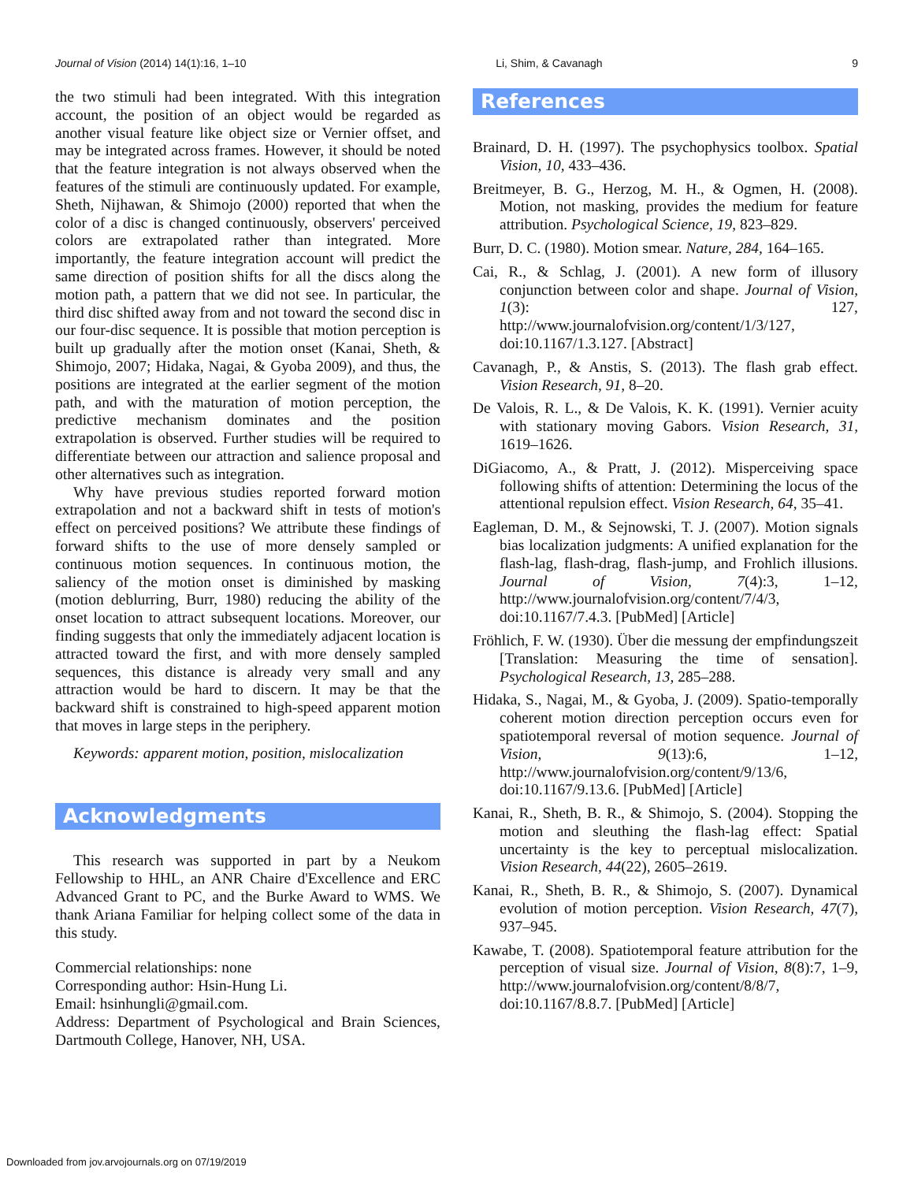Journal of Vision (2014) 14(1):16, 1–10 Li, Shim, & Cavanagh 9
the two stimuli had been integrated. With this integration account, the position of an object would be regarded as another visual feature like object size or Vernier offset, and may be integrated across frames. However, it should be noted that the feature integration is not always observed when the features of the stimuli are continuously updated. For example, Sheth, Nijhawan, & Shimojo (2000) reported that when the color of a disc is changed continuously, observers' perceived colors are extrapolated rather than integrated. More importantly, the feature integration account will predict the same direction of position shifts for all the discs along the motion path, a pattern that we did not see. In particular, the third disc shifted away from and not toward the second disc in our four-disc sequence. It is possible that motion perception is built up gradually after the motion onset (Kanai, Sheth, & Shimojo, 2007; Hidaka, Nagai, & Gyoba 2009), and thus, the positions are integrated at the earlier segment of the motion path, and with the maturation of motion perception, the predictive mechanism dominates and the position extrapolation is observed. Further studies will be required to differentiate between our attraction and salience proposal and other alternatives such as integration.
Why have previous studies reported forward motion extrapolation and not a backward shift in tests of motion's effect on perceived positions? We attribute these findings of forward shifts to the use of more densely sampled or continuous motion sequences. In continuous motion, the saliency of the motion onset is diminished by masking (motion deblurring, Burr, 1980) reducing the ability of the onset location to attract subsequent locations. Moreover, our finding suggests that only the immediately adjacent location is attracted toward the first, and with more densely sampled sequences, this distance is already very small and any attraction would be hard to discern. It may be that the backward shift is constrained to high-speed apparent motion that moves in large steps in the periphery.
Keywords: apparent motion, position, mislocalization
Acknowledgments
This research was supported in part by a Neukom Fellowship to HHL, an ANR Chaire d'Excellence and ERC Advanced Grant to PC, and the Burke Award to WMS. We thank Ariana Familiar for helping collect some of the data in this study.
Commercial relationships: none
Corresponding author: Hsin-Hung Li.
Email: hsinhungli@gmail.com.
Address: Department of Psychological and Brain Sciences, Dartmouth College, Hanover, NH, USA.
References
Brainard, D. H. (1997). The psychophysics toolbox. Spatial Vision, 10, 433–436.
Breitmeyer, B. G., Herzog, M. H., & Ogmen, H. (2008). Motion, not masking, provides the medium for feature attribution. Psychological Science, 19, 823–829.
Burr, D. C. (1980). Motion smear. Nature, 284, 164–165.
Cai, R., & Schlag, J. (2001). A new form of illusory conjunction between color and shape. Journal of Vision, 1(3): 127, http://www.journalofvision.org/content/1/3/127, doi:10.1167/1.3.127. [Abstract]
Cavanagh, P., & Anstis, S. (2013). The flash grab effect. Vision Research, 91, 8–20.
De Valois, R. L., & De Valois, K. K. (1991). Vernier acuity with stationary moving Gabors. Vision Research, 31, 1619–1626.
DiGiacomo, A., & Pratt, J. (2012). Misperceiving space following shifts of attention: Determining the locus of the attentional repulsion effect. Vision Research, 64, 35–41.
Eagleman, D. M., & Sejnowski, T. J. (2007). Motion signals bias localization judgments: A unified explanation for the flash-lag, flash-drag, flash-jump, and Frohlich illusions. Journal of Vision, 7(4):3, 1–12, http://www.journalofvision.org/content/7/4/3, doi:10.1167/7.4.3. [PubMed] [Article]
Fröhlich, F. W. (1930). Über die messung der empfindungszeit [Translation: Measuring the time of sensation]. Psychological Research, 13, 285–288.
Hidaka, S., Nagai, M., & Gyoba, J. (2009). Spatio-temporally coherent motion direction perception occurs even for spatiotemporal reversal of motion sequence. Journal of Vision, 9(13):6, 1–12, http://www.journalofvision.org/content/9/13/6, doi:10.1167/9.13.6. [PubMed] [Article]
Kanai, R., Sheth, B. R., & Shimojo, S. (2004). Stopping the motion and sleuthing the flash-lag effect: Spatial uncertainty is the key to perceptual mislocalization. Vision Research, 44(22), 2605–2619.
Kanai, R., Sheth, B. R., & Shimojo, S. (2007). Dynamical evolution of motion perception. Vision Research, 47(7), 937–945.
Kawabe, T. (2008). Spatiotemporal feature attribution for the perception of visual size. Journal of Vision, 8(8):7, 1–9, http://www.journalofvision.org/content/8/8/7, doi:10.1167/8.8.7. [PubMed] [Article]
Downloaded from jov.arvojournals.org on 07/19/2019